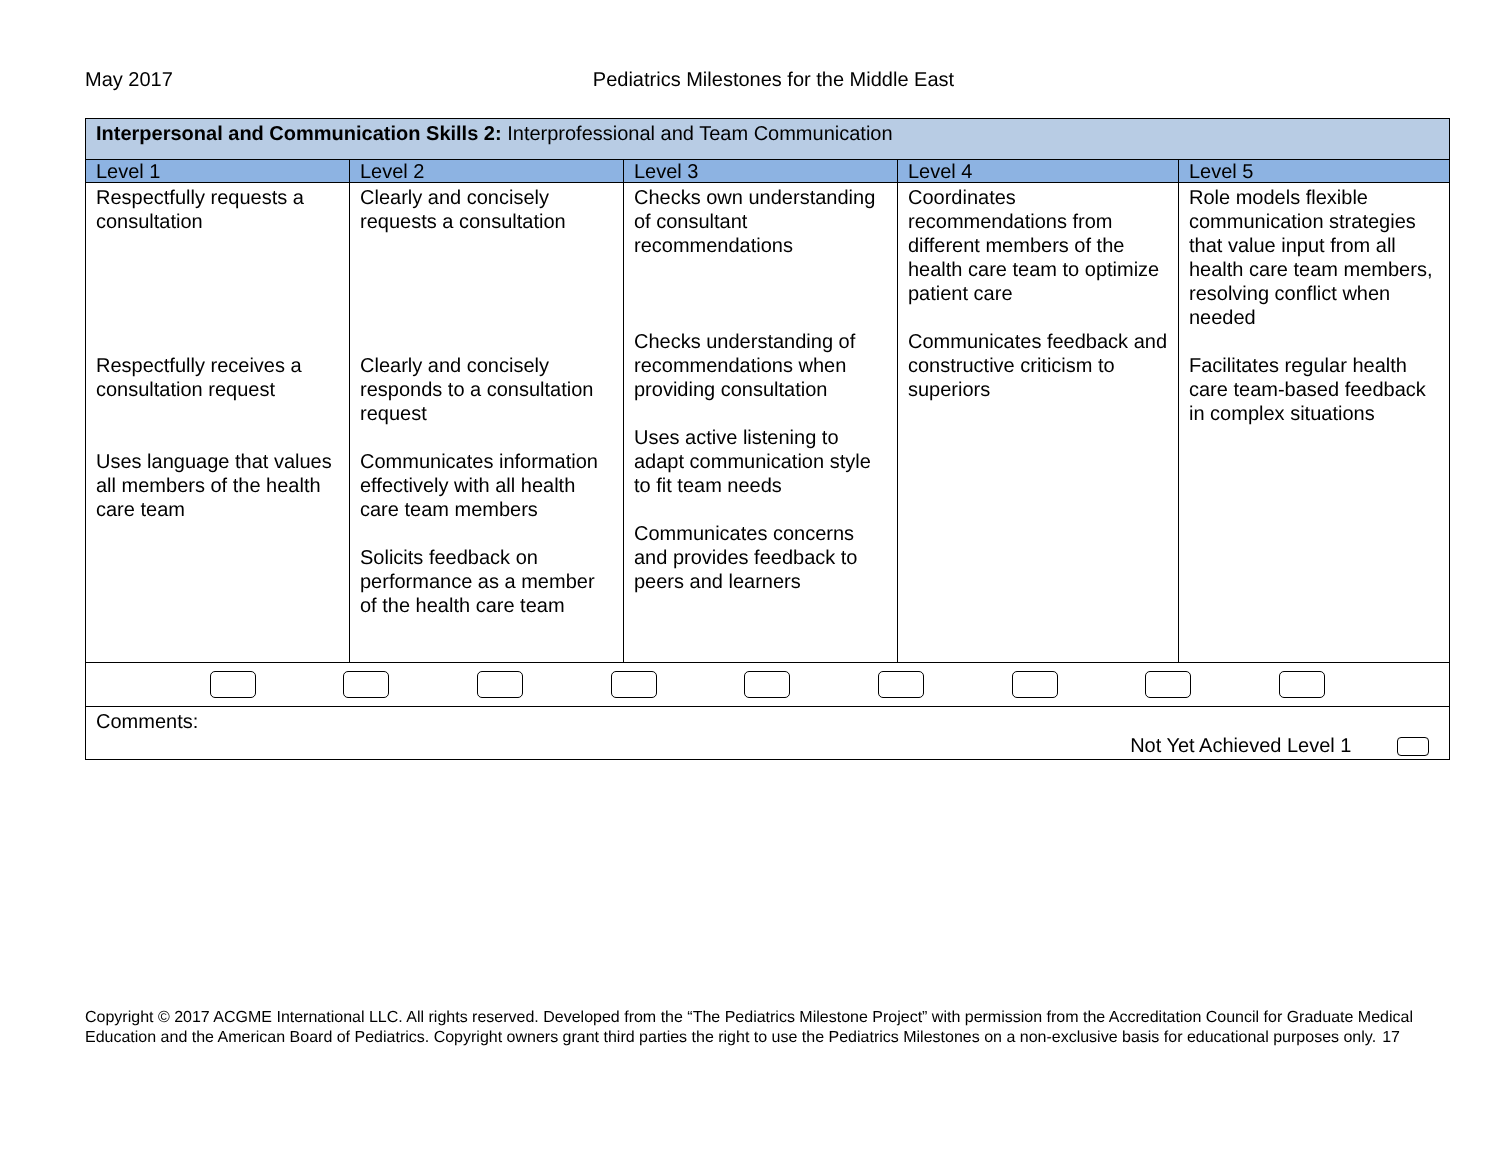May 2017 Pediatrics Milestones for the Middle East
| Interpersonal and Communication Skills 2: Interprofessional and Team Communication | | | | |
| Level 1 | Level 2 | Level 3 | Level 4 | Level 5 |
| Respectfully requests a consultation Respectfully receives a consultation request Uses language that values all members of the health care team | Clearly and concisely requests a consultation Clearly and concisely responds to a consultation request Communicates information effectively with all health care team members Solicits feedback on performance as a member of the health care team | Checks own understanding of consultant recommendations Checks understanding of recommendations when providing consultation Uses active listening to adapt communication style to fit team needs Communicates concerns and provides feedback to peers and learners | Coordinates recommendations from different members of the health care team to optimize patient care Communicates feedback and constructive criticism to superiors | Role models flexible communication strategies that value input from all health care team members, resolving conflict when needed Facilitates regular health care team-based feedback in complex situations |
| Comments: Not Yet Achieved Level 1 | | | | |
Copyright © 2017 ACGME International LLC. All rights reserved. Developed from the “The Pediatrics Milestone Project” with permission from the Accreditation Council for Graduate Medical Education and the American Board of Pediatrics. Copyright owners grant third parties the right to use the Pediatrics Milestones on a non-exclusive basis for educational purposes only. 17